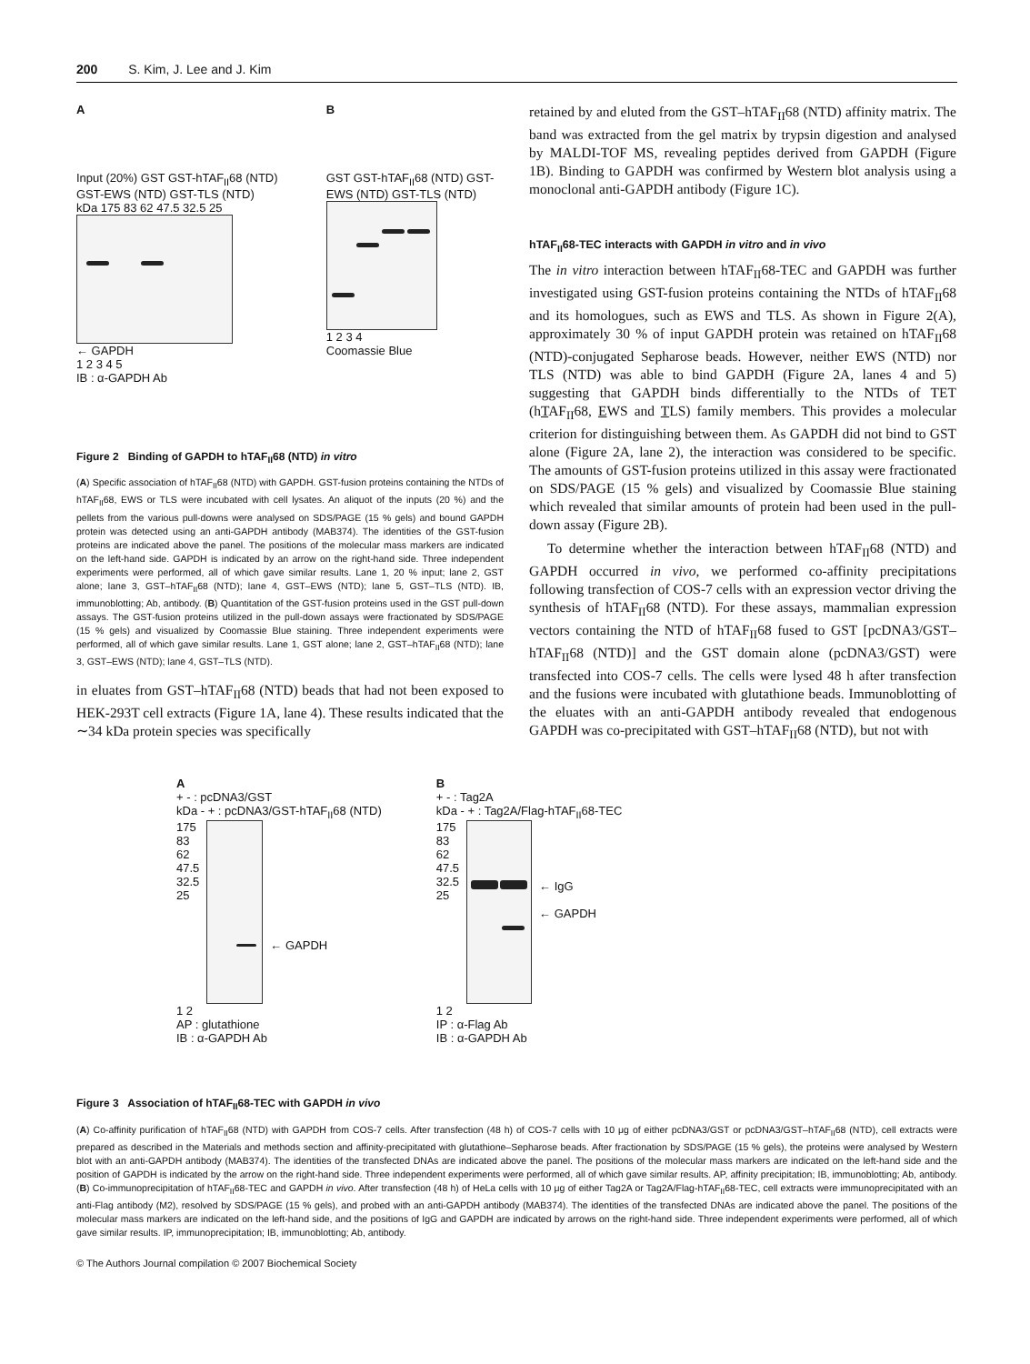200 S. Kim, J. Lee and J. Kim
A
Input (20%) GST GST-hTAF<sub>II</sub>68 (NTD) GST-EWS (NTD) GST-TLS (NTD)
kDa 175 83 62 47.5 32.5 25
← GAPDH
1 2 3 4 5
IB : α-GAPDH Ab
B
GST GST-hTAF<sub>II</sub>68 (NTD) GST-EWS (NTD) GST-TLS (NTD)
1 2 3 4
Coomassie Blue
Figure 2 Binding of GAPDH to hTAF<sub>II</sub>68 (NTD) in vitro
(A) Specific association of hTAF<sub>II</sub>68 (NTD) with GAPDH. GST-fusion proteins containing the NTDs of hTAF<sub>II</sub>68, EWS or TLS were incubated with cell lysates. An aliquot of the inputs (20 %) and the pellets from the various pull-downs were analysed on SDS/PAGE (15 % gels) and bound GAPDH protein was detected using an anti-GAPDH antibody (MAB374). The identities of the GST-fusion proteins are indicated above the panel. The positions of the molecular mass markers are indicated on the left-hand side. GAPDH is indicated by an arrow on the right-hand side. Three independent experiments were performed, all of which gave similar results. Lane 1, 20 % input; lane 2, GST alone; lane 3, GST–hTAF<sub>II</sub>68 (NTD); lane 4, GST–EWS (NTD); lane 5, GST–TLS (NTD). IB, immunoblotting; Ab, antibody. (B) Quantitation of the GST-fusion proteins used in the GST pull-down assays. The GST-fusion proteins utilized in the pull-down assays were fractionated by SDS/PAGE (15 % gels) and visualized by Coomassie Blue staining. Three independent experiments were performed, all of which gave similar results. Lane 1, GST alone; lane 2, GST–hTAF<sub>II</sub>68 (NTD); lane 3, GST–EWS (NTD); lane 4, GST–TLS (NTD).
in eluates from GST–hTAF<sub>II</sub>68 (NTD) beads that had not been exposed to HEK-293T cell extracts (Figure 1A, lane 4). These results indicated that the ∼34 kDa protein species was specifically
retained by and eluted from the GST–hTAF<sub>II</sub>68 (NTD) affinity matrix. The band was extracted from the gel matrix by trypsin digestion and analysed by MALDI-TOF MS, revealing peptides derived from GAPDH (Figure 1B). Binding to GAPDH was confirmed by Western blot analysis using a monoclonal anti-GAPDH antibody (Figure 1C).
hTAF<sub>II</sub>68-TEC interacts with GAPDH in vitro and in vivo
The in vitro interaction between hTAF<sub>II</sub>68-TEC and GAPDH was further investigated using GST-fusion proteins containing the NTDs of hTAF<sub>II</sub>68 and its homologues, such as EWS and TLS. As shown in Figure 2(A), approximately 30 % of input GAPDH protein was retained on hTAF<sub>II</sub>68 (NTD)-conjugated Sepharose beads. However, neither EWS (NTD) nor TLS (NTD) was able to bind GAPDH (Figure 2A, lanes 4 and 5) suggesting that GAPDH binds differentially to the NTDs of TET (hTAF<sub>II</sub>68, EWS and TLS) family members. This provides a molecular criterion for distinguishing between them. As GAPDH did not bind to GST alone (Figure 2A, lane 2), the interaction was considered to be specific. The amounts of GST-fusion proteins utilized in this assay were fractionated on SDS/PAGE (15 % gels) and visualized by Coomassie Blue staining which revealed that similar amounts of protein had been used in the pull-down assay (Figure 2B).
To determine whether the interaction between hTAF<sub>II</sub>68 (NTD) and GAPDH occurred in vivo, we performed co-affinity precipitations following transfection of COS-7 cells with an expression vector driving the synthesis of hTAF<sub>II</sub>68 (NTD). For these assays, mammalian expression vectors containing the NTD of hTAF<sub>II</sub>68 fused to GST [pcDNA3/GST–hTAF<sub>II</sub>68 (NTD)] and the GST domain alone (pcDNA3/GST) were transfected into COS-7 cells. The cells were lysed 48 h after transfection and the fusions were incubated with glutathione beads. Immunoblotting of the eluates with an anti-GAPDH antibody revealed that endogenous GAPDH was co-precipitated with GST–hTAF<sub>II</sub>68 (NTD), but not with
A
+ - : pcDNA3/GST
kDa - + : pcDNA3/GST-hTAF<sub>II</sub>68 (NTD)
175
83
62
47.5
32.5
25
← GAPDH
1 2
AP : glutathione
IB : α-GAPDH Ab
B
+ - : Tag2A
kDa - + : Tag2A/Flag-hTAF<sub>II</sub>68-TEC
175
83
62
47.5
32.5
25
← IgG
← GAPDH
1 2
IP : α-Flag Ab
IB : α-GAPDH Ab
Figure 3 Association of hTAF<sub>II</sub>68-TEC with GAPDH in vivo
(A) Co-affinity purification of hTAF<sub>II</sub>68 (NTD) with GAPDH from COS-7 cells. After transfection (48 h) of COS-7 cells with 10 μg of either pcDNA3/GST or pcDNA3/GST–hTAF<sub>II</sub>68 (NTD), cell extracts were prepared as described in the Materials and methods section and affinity-precipitated with glutathione–Sepharose beads. After fractionation by SDS/PAGE (15 % gels), the proteins were analysed by Western blot with an anti-GAPDH antibody (MAB374). The identities of the transfected DNAs are indicated above the panel. The positions of the molecular mass markers are indicated on the left-hand side and the position of GAPDH is indicated by the arrow on the right-hand side. Three independent experiments were performed, all of which gave similar results. AP, affinity precipitation; IB, immunoblotting; Ab, antibody. (B) Co-immunoprecipitation of hTAF<sub>II</sub>68-TEC and GAPDH in vivo. After transfection (48 h) of HeLa cells with 10 μg of either Tag2A or Tag2A/Flag-hTAF<sub>II</sub>68-TEC, cell extracts were immunoprecipitated with an anti-Flag antibody (M2), resolved by SDS/PAGE (15 % gels), and probed with an anti-GAPDH antibody (MAB374). The identities of the transfected DNAs are indicated above the panel. The positions of the molecular mass markers are indicated on the left-hand side, and the positions of IgG and GAPDH are indicated by arrows on the right-hand side. Three independent experiments were performed, all of which gave similar results. IP, immunoprecipitation; IB, immunoblotting; Ab, antibody.
© The Authors Journal compilation © 2007 Biochemical Society